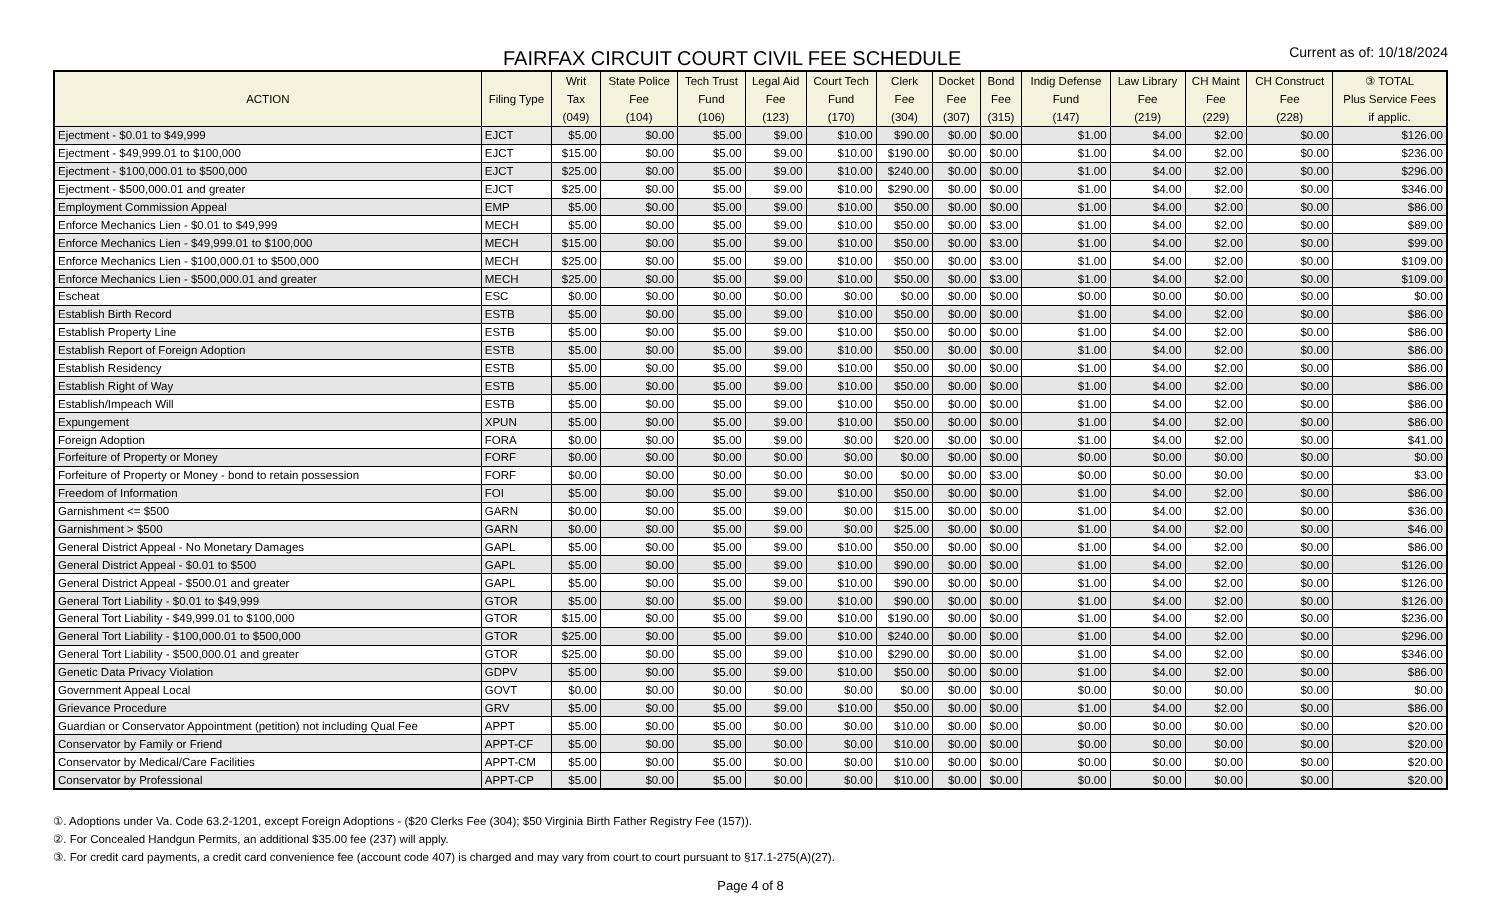FAIRFAX CIRCUIT COURT CIVIL FEE SCHEDULE
Current as of: 10/18/2024
| ACTION | Filing Type | Writ Tax (049) | State Police Fee (104) | Tech Trust Fund (106) | Legal Aid Fee (123) | Court Tech Fund (170) | Clerk Fee (304) | Docket Fee (307) | Bond Fee (315) | Indig Defense Fund (147) | Law Library Fee (219) | CH Maint Fee (229) | CH Construct Fee (228) | ③ TOTAL Plus Service Fees if applic. |
| --- | --- | --- | --- | --- | --- | --- | --- | --- | --- | --- | --- | --- | --- | --- |
| Ejectment - $0.01 to $49,999 | EJCT | $5.00 | $0.00 | $5.00 | $9.00 | $10.00 | $90.00 | $0.00 | $0.00 | $1.00 | $4.00 | $2.00 | $0.00 | $126.00 |
| Ejectment - $49,999.01 to $100,000 | EJCT | $15.00 | $0.00 | $5.00 | $9.00 | $10.00 | $190.00 | $0.00 | $0.00 | $1.00 | $4.00 | $2.00 | $0.00 | $236.00 |
| Ejectment - $100,000.01 to $500,000 | EJCT | $25.00 | $0.00 | $5.00 | $9.00 | $10.00 | $240.00 | $0.00 | $0.00 | $1.00 | $4.00 | $2.00 | $0.00 | $296.00 |
| Ejectment - $500,000.01 and greater | EJCT | $25.00 | $0.00 | $5.00 | $9.00 | $10.00 | $290.00 | $0.00 | $0.00 | $1.00 | $4.00 | $2.00 | $0.00 | $346.00 |
| Employment Commission Appeal | EMP | $5.00 | $0.00 | $5.00 | $9.00 | $10.00 | $50.00 | $0.00 | $0.00 | $1.00 | $4.00 | $2.00 | $0.00 | $86.00 |
| Enforce Mechanics Lien - $0.01 to $49,999 | MECH | $5.00 | $0.00 | $5.00 | $9.00 | $10.00 | $50.00 | $0.00 | $3.00 | $1.00 | $4.00 | $2.00 | $0.00 | $89.00 |
| Enforce Mechanics Lien - $49,999.01 to $100,000 | MECH | $15.00 | $0.00 | $5.00 | $9.00 | $10.00 | $50.00 | $0.00 | $3.00 | $1.00 | $4.00 | $2.00 | $0.00 | $99.00 |
| Enforce Mechanics Lien - $100,000.01 to $500,000 | MECH | $25.00 | $0.00 | $5.00 | $9.00 | $10.00 | $50.00 | $0.00 | $3.00 | $1.00 | $4.00 | $2.00 | $0.00 | $109.00 |
| Enforce Mechanics Lien - $500,000.01 and greater | MECH | $25.00 | $0.00 | $5.00 | $9.00 | $10.00 | $50.00 | $0.00 | $3.00 | $1.00 | $4.00 | $2.00 | $0.00 | $109.00 |
| Escheat | ESC | $0.00 | $0.00 | $0.00 | $0.00 | $0.00 | $0.00 | $0.00 | $0.00 | $0.00 | $0.00 | $0.00 | $0.00 | $0.00 |
| Establish Birth Record | ESTB | $5.00 | $0.00 | $5.00 | $9.00 | $10.00 | $50.00 | $0.00 | $0.00 | $1.00 | $4.00 | $2.00 | $0.00 | $86.00 |
| Establish Property Line | ESTB | $5.00 | $0.00 | $5.00 | $9.00 | $10.00 | $50.00 | $0.00 | $0.00 | $1.00 | $4.00 | $2.00 | $0.00 | $86.00 |
| Establish Report of Foreign Adoption | ESTB | $5.00 | $0.00 | $5.00 | $9.00 | $10.00 | $50.00 | $0.00 | $0.00 | $1.00 | $4.00 | $2.00 | $0.00 | $86.00 |
| Establish Residency | ESTB | $5.00 | $0.00 | $5.00 | $9.00 | $10.00 | $50.00 | $0.00 | $0.00 | $1.00 | $4.00 | $2.00 | $0.00 | $86.00 |
| Establish Right of Way | ESTB | $5.00 | $0.00 | $5.00 | $9.00 | $10.00 | $50.00 | $0.00 | $0.00 | $1.00 | $4.00 | $2.00 | $0.00 | $86.00 |
| Establish/Impeach Will | ESTB | $5.00 | $0.00 | $5.00 | $9.00 | $10.00 | $50.00 | $0.00 | $0.00 | $1.00 | $4.00 | $2.00 | $0.00 | $86.00 |
| Expungement | XPUN | $5.00 | $0.00 | $5.00 | $9.00 | $10.00 | $50.00 | $0.00 | $0.00 | $1.00 | $4.00 | $2.00 | $0.00 | $86.00 |
| Foreign Adoption | FORA | $0.00 | $0.00 | $5.00 | $9.00 | $0.00 | $20.00 | $0.00 | $0.00 | $1.00 | $4.00 | $2.00 | $0.00 | $41.00 |
| Forfeiture of Property or Money | FORF | $0.00 | $0.00 | $0.00 | $0.00 | $0.00 | $0.00 | $0.00 | $0.00 | $0.00 | $0.00 | $0.00 | $0.00 | $0.00 |
| Forfeiture of Property or Money - bond to retain possession | FORF | $0.00 | $0.00 | $0.00 | $0.00 | $0.00 | $0.00 | $0.00 | $3.00 | $0.00 | $0.00 | $0.00 | $0.00 | $3.00 |
| Freedom of Information | FOI | $5.00 | $0.00 | $5.00 | $9.00 | $10.00 | $50.00 | $0.00 | $0.00 | $1.00 | $4.00 | $2.00 | $0.00 | $86.00 |
| Garnishment <= $500 | GARN | $0.00 | $0.00 | $5.00 | $9.00 | $0.00 | $15.00 | $0.00 | $0.00 | $1.00 | $4.00 | $2.00 | $0.00 | $36.00 |
| Garnishment > $500 | GARN | $0.00 | $0.00 | $5.00 | $9.00 | $0.00 | $25.00 | $0.00 | $0.00 | $1.00 | $4.00 | $2.00 | $0.00 | $46.00 |
| General District Appeal - No Monetary Damages | GAPL | $5.00 | $0.00 | $5.00 | $9.00 | $10.00 | $50.00 | $0.00 | $0.00 | $1.00 | $4.00 | $2.00 | $0.00 | $86.00 |
| General District Appeal - $0.01 to $500 | GAPL | $5.00 | $0.00 | $5.00 | $9.00 | $10.00 | $90.00 | $0.00 | $0.00 | $1.00 | $4.00 | $2.00 | $0.00 | $126.00 |
| General District Appeal - $500.01 and greater | GAPL | $5.00 | $0.00 | $5.00 | $9.00 | $10.00 | $90.00 | $0.00 | $0.00 | $1.00 | $4.00 | $2.00 | $0.00 | $126.00 |
| General Tort Liability - $0.01 to $49,999 | GTOR | $5.00 | $0.00 | $5.00 | $9.00 | $10.00 | $90.00 | $0.00 | $0.00 | $1.00 | $4.00 | $2.00 | $0.00 | $126.00 |
| General Tort Liability - $49,999.01 to $100,000 | GTOR | $15.00 | $0.00 | $5.00 | $9.00 | $10.00 | $190.00 | $0.00 | $0.00 | $1.00 | $4.00 | $2.00 | $0.00 | $236.00 |
| General Tort Liability - $100,000.01 to $500,000 | GTOR | $25.00 | $0.00 | $5.00 | $9.00 | $10.00 | $240.00 | $0.00 | $0.00 | $1.00 | $4.00 | $2.00 | $0.00 | $296.00 |
| General Tort Liability - $500,000.01 and greater | GTOR | $25.00 | $0.00 | $5.00 | $9.00 | $10.00 | $290.00 | $0.00 | $0.00 | $1.00 | $4.00 | $2.00 | $0.00 | $346.00 |
| Genetic Data Privacy Violation | GDPV | $5.00 | $0.00 | $5.00 | $9.00 | $10.00 | $50.00 | $0.00 | $0.00 | $1.00 | $4.00 | $2.00 | $0.00 | $86.00 |
| Government Appeal Local | GOVT | $0.00 | $0.00 | $0.00 | $0.00 | $0.00 | $0.00 | $0.00 | $0.00 | $0.00 | $0.00 | $0.00 | $0.00 | $0.00 |
| Grievance Procedure | GRV | $5.00 | $0.00 | $5.00 | $9.00 | $10.00 | $50.00 | $0.00 | $0.00 | $1.00 | $4.00 | $2.00 | $0.00 | $86.00 |
| Guardian or Conservator Appointment (petition) not including Qual Fee | APPT | $5.00 | $0.00 | $5.00 | $0.00 | $0.00 | $10.00 | $0.00 | $0.00 | $0.00 | $0.00 | $0.00 | $0.00 | $20.00 |
| Conservator by Family or Friend | APPT-CF | $5.00 | $0.00 | $5.00 | $0.00 | $0.00 | $10.00 | $0.00 | $0.00 | $0.00 | $0.00 | $0.00 | $0.00 | $20.00 |
| Conservator by Medical/Care Facilities | APPT-CM | $5.00 | $0.00 | $5.00 | $0.00 | $0.00 | $10.00 | $0.00 | $0.00 | $0.00 | $0.00 | $0.00 | $0.00 | $20.00 |
| Conservator by Professional | APPT-CP | $5.00 | $0.00 | $5.00 | $0.00 | $0.00 | $10.00 | $0.00 | $0.00 | $0.00 | $0.00 | $0.00 | $0.00 | $20.00 |
①. Adoptions under Va. Code 63.2-1201, except Foreign Adoptions - ($20 Clerks Fee (304); $50 Virginia Birth Father Registry Fee (157)).
②. For Concealed Handgun Permits, an additional $35.00 fee (237) will apply.
③. For credit card payments, a credit card convenience fee (account code 407) is charged and may vary from court to court pursuant to §17.1-275(A)(27).
Page 4 of 8